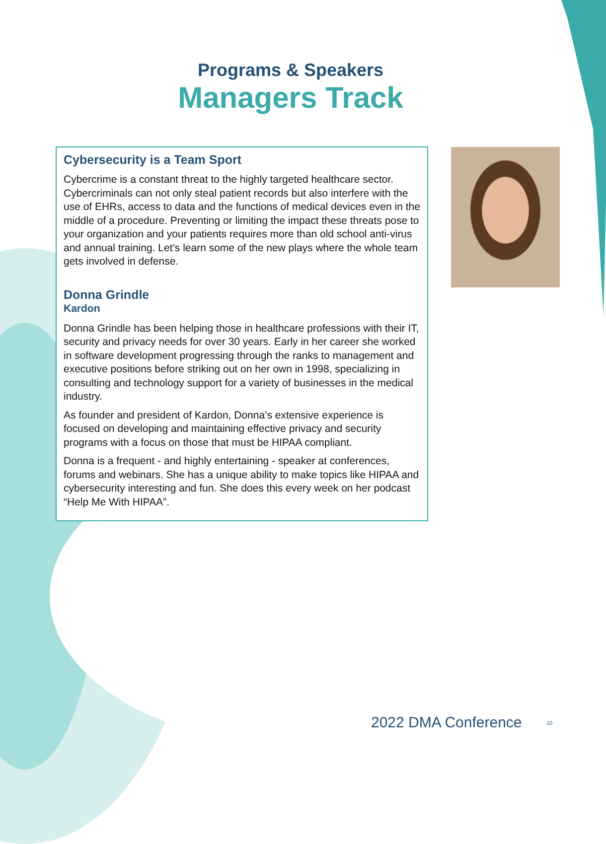Programs & Speakers
Managers Track
Cybersecurity is a Team Sport
Cybercrime is a constant threat to the highly targeted healthcare sector. Cybercriminals can not only steal patient records but also interfere with the use of EHRs, access to data and the functions of medical devices even in the middle of a procedure. Preventing or limiting the impact these threats pose to your organization and your patients requires more than old school anti-virus and annual training. Let’s learn some of the new plays where the whole team gets involved in defense.
Donna Grindle
Kardon
Donna Grindle has been helping those in healthcare professions with their IT, security and privacy needs for over 30 years. Early in her career she worked in software development progressing through the ranks to management and executive positions before striking out on her own in 1998, specializing in consulting and technology support for a variety of businesses in the medical industry.
As founder and president of Kardon, Donna’s extensive experience is focused on developing and maintaining effective privacy and security programs with a focus on those that must be HIPAA compliant.
Donna is a frequent - and highly entertaining - speaker at conferences, forums and webinars. She has a unique ability to make topics like HIPAA and cybersecurity interesting and fun. She does this every week on her podcast “Help Me With HIPAA”.
2022 DMA Conference 10